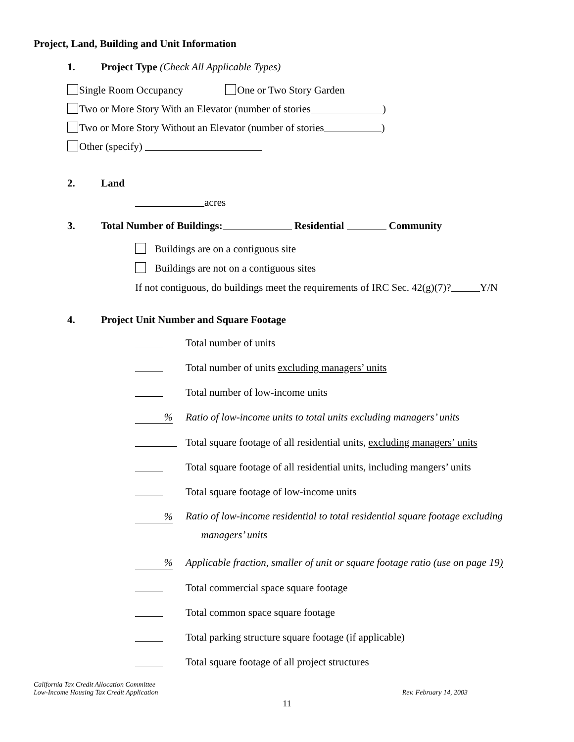Project, Land, Building and Unit Information
1. Project Type (Check All Applicable Types)
Single Room Occupancy One or Two Story Garden
Two or More Story With an Elevator (number of stories )
Two or More Story Without an Elevator (number of stories )
Other (specify)
2. Land
acres
3. Total Number of Buildings: Residential Community
Buildings are on a contiguous site
Buildings are not on a contiguous sites
If not contiguous, do buildings meet the requirements of IRC Sec. 42(g)(7)? Y/N
4. Project Unit Number and Square Footage
Total number of units
Total number of units excluding managers’ units
Total number of low-income units
% Ratio of low-income units to total units excluding managers’ units
Total square footage of all residential units, excluding managers’ units
Total square footage of all residential units, including mangers’ units
Total square footage of low-income units
% Ratio of low-income residential to total residential square footage excluding
managers’ units
% Applicable fraction, smaller of unit or square footage ratio (use on page 19)
Total commercial space square footage
Total common space square footage
Total parking structure square footage (if applicable)
Total square footage of all project structures
California Tax Credit Allocation Committee
Low-Income Housing Tax Credit Application Rev. February 14, 2003
11